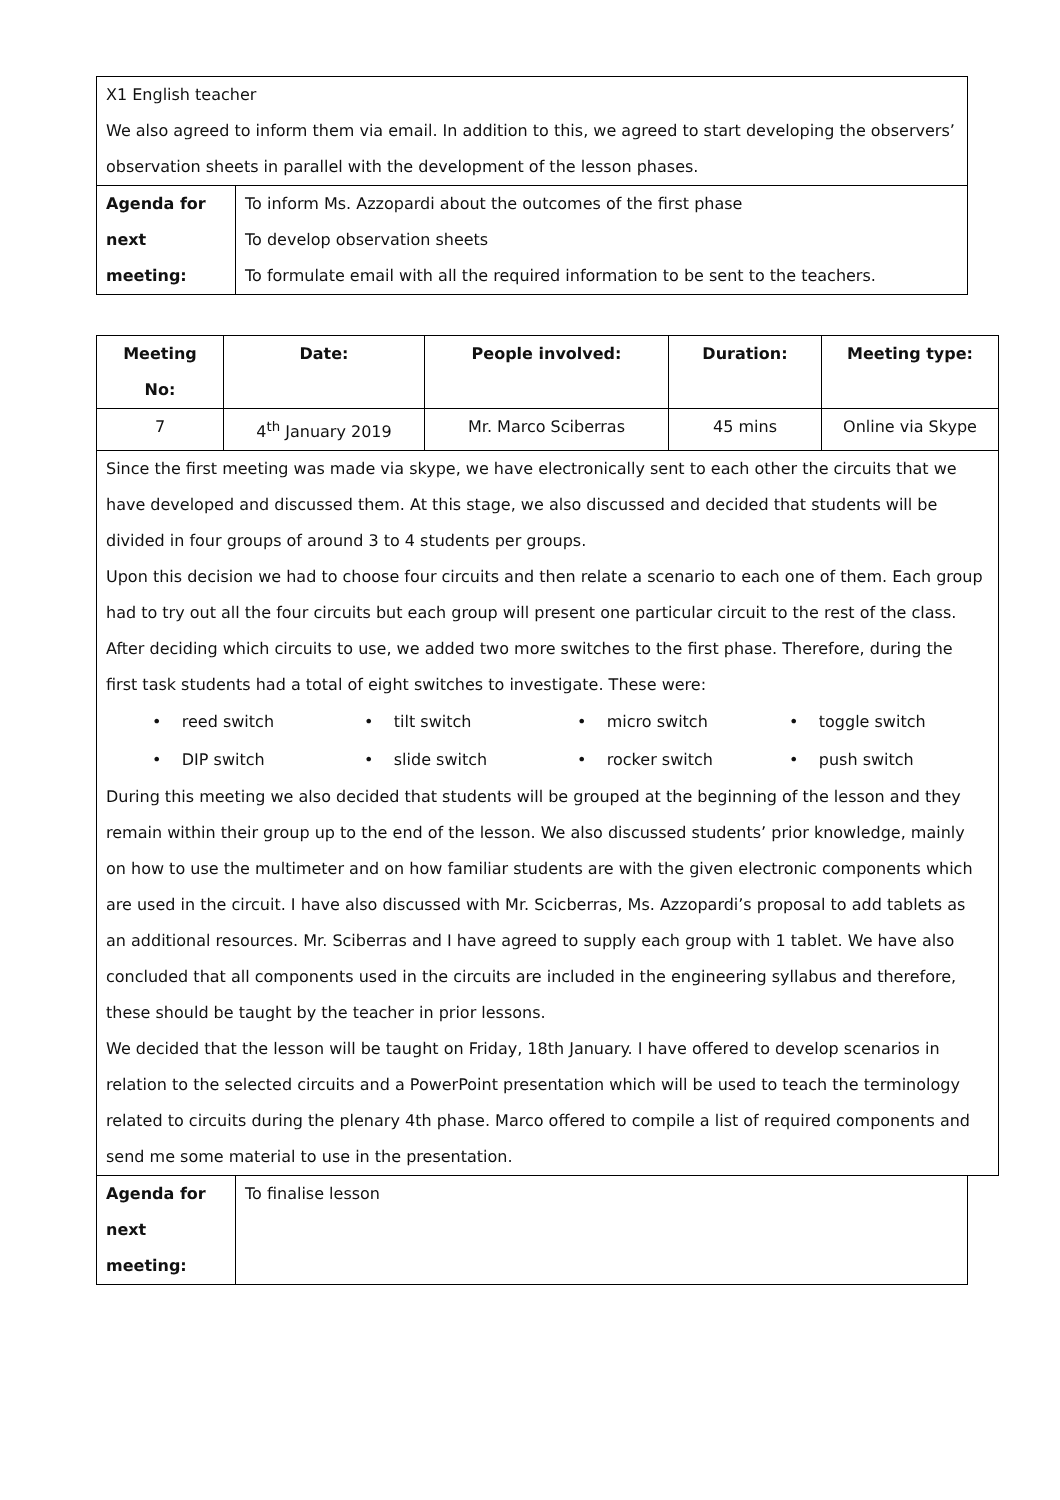| X1 English teacher We also agreed to inform them via email. In addition to this, we agreed to start developing the observers’ observation sheets in parallel with the development of the lesson phases. | |
| Agenda for next meeting: | To inform Ms. Azzopardi about the outcomes of the first phase To develop observation sheets To formulate email with all the required information to be sent to the teachers. |
| Meeting No: | Date: | People involved: | Duration: | Meeting type: |
| --- | --- | --- | --- | --- |
| 7 | 4<sup>th</sup> January 2019 | Mr. Marco Sciberras | 45 mins | Online via Skype |
| Since the first meeting was made via skype, we have electronically sent to each other the circuits that we have developed and discussed them. At this stage, we also discussed and decided that students will be divided in four groups of around 3 to 4 students per groups. Upon this decision we had to choose four circuits and then relate a scenario to each one of them. Each group had to try out all the four circuits but each group will present one particular circuit to the rest of the class. After deciding which circuits to use, we added two more switches to the first phase. Therefore, during the first task students had a total of eight switches to investigate. These were: • reed switch • tilt switch • micro switch • toggle switch • DIP switch • slide switch • rocker switch • push switch During this meeting we also decided that students will be grouped at the beginning of the lesson and they remain within their group up to the end of the lesson. We also discussed students’ prior knowledge, mainly on how to use the multimeter and on how familiar students are with the given electronic components which are used in the circuit. I have also discussed with Mr. Scicberras, Ms. Azzopardi’s proposal to add tablets as an additional resources. Mr. Sciberras and I have agreed to supply each group with 1 tablet. We have also concluded that all components used in the circuits are included in the engineering syllabus and therefore, these should be taught by the teacher in prior lessons. We decided that the lesson will be taught on Friday, 18th January. I have offered to develop scenarios in relation to the selected circuits and a PowerPoint presentation which will be used to teach the terminology related to circuits during the plenary 4th phase. Marco offered to compile a list of required components and send me some material to use in the presentation. | | | | |
| Agenda for next meeting: | To finalise lesson |